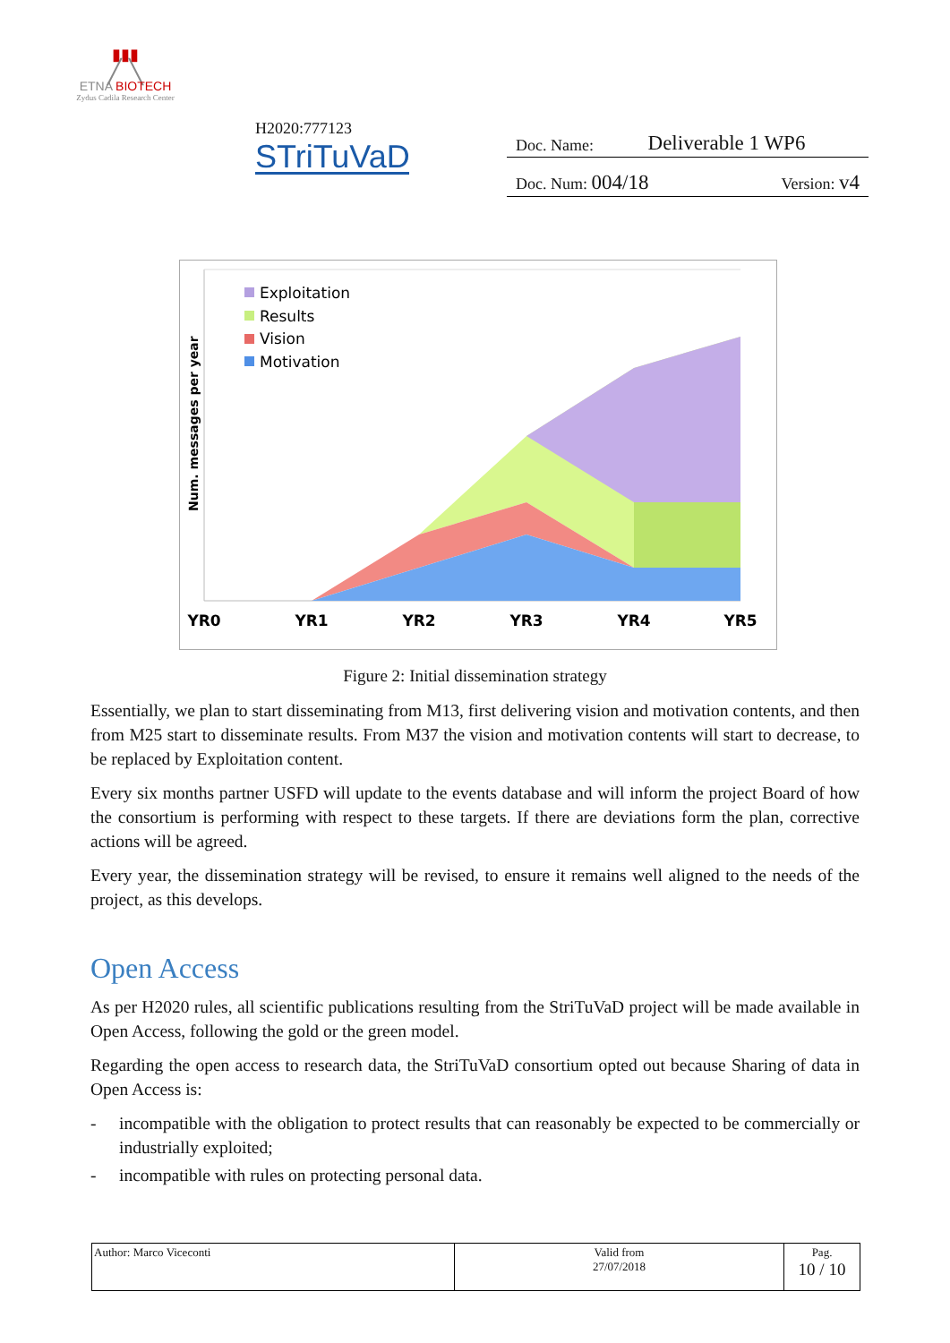▮▮▮
╱ ╲
ETNA BIOTECH
Zydus Cadila Research Center
H2020:777123
STriTuVaD
Doc. Name: Deliverable 1 WP6
Doc. Num: 004/18 Version: v4
Num. messages per year
Exploitation
Results
Vision
Motivation
YR0
YR1
YR2
YR3
YR4
YR5
Figure 2: Initial dissemination strategy
Essentially, we plan to start disseminating from M13, first delivering vision and motivation contents, and then from M25 start to disseminate results. From M37 the vision and motivation contents will start to decrease, to be replaced by Exploitation content.
Every six months partner USFD will update to the events database and will inform the project Board of how the consortium is performing with respect to these targets. If there are deviations form the plan, corrective actions will be agreed.
Every year, the dissemination strategy will be revised, to ensure it remains well aligned to the needs of the project, as this develops.
Open Access
As per H2020 rules, all scientific publications resulting from the StriTuVaD project will be made available in Open Access, following the gold or the green model.
Regarding the open access to research data, the StriTuVaD consortium opted out because Sharing of data in Open Access is:
- incompatible with the obligation to protect results that can reasonably be expected to be commercially or industrially exploited;
- incompatible with rules on protecting personal data.
| Author: Marco Viceconti | Valid from 27/07/2018 | Pag. 10 / 10 |